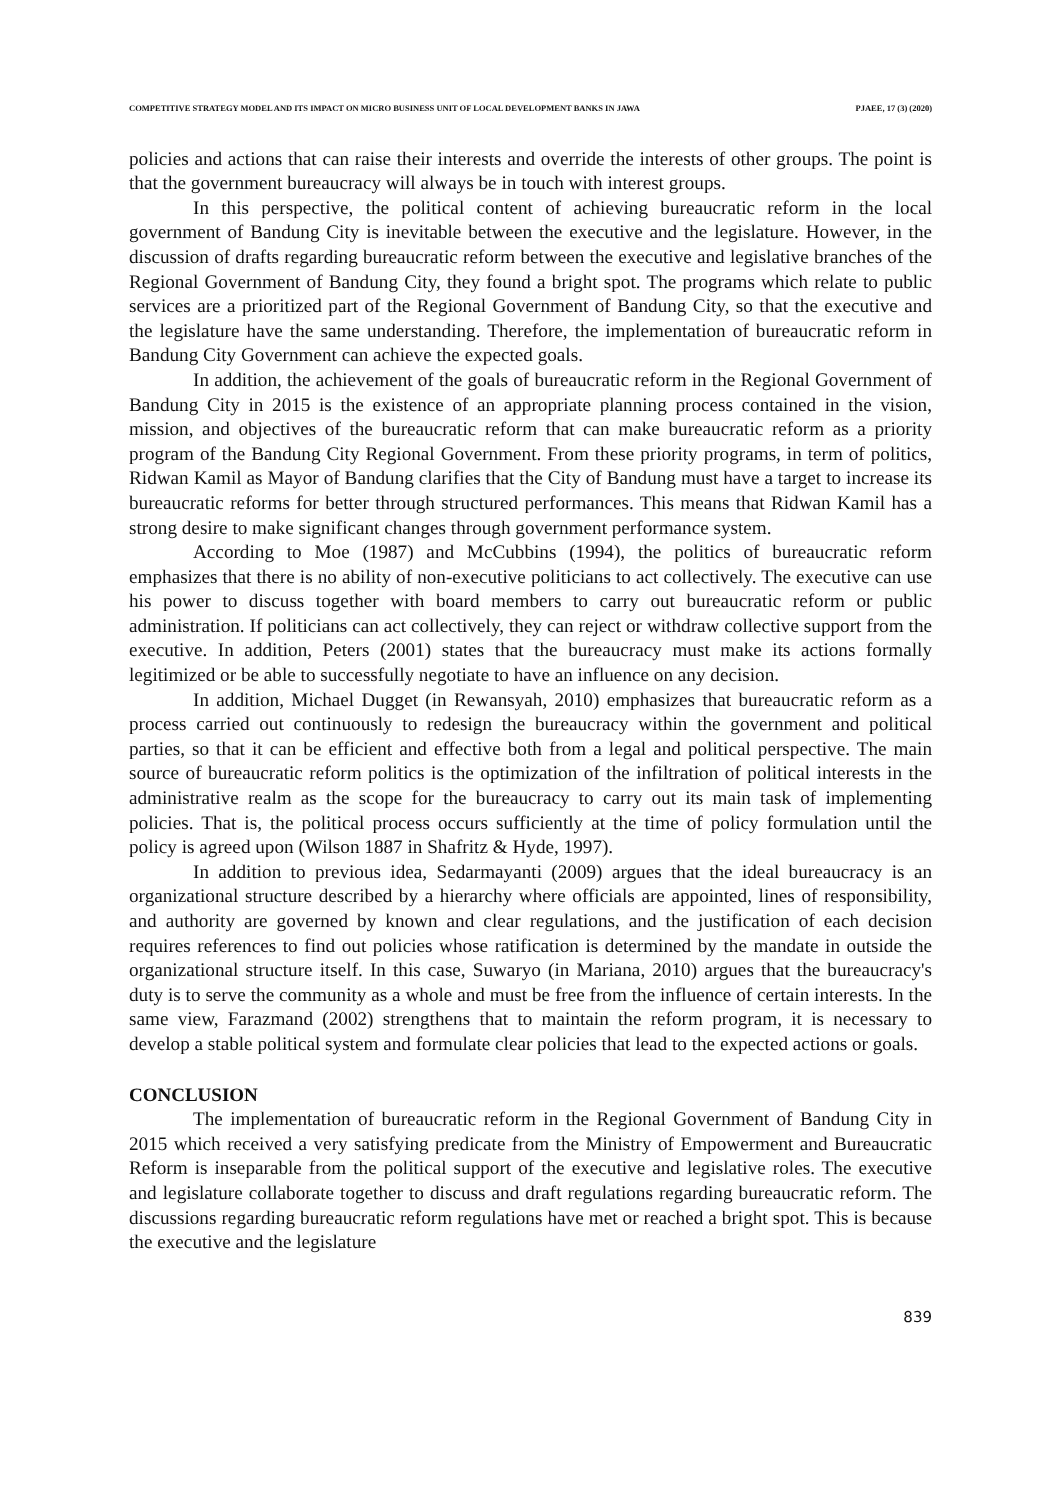COMPETITIVE STRATEGY MODEL AND ITS IMPACT ON MICRO BUSINESS UNIT OF LOCAL DEVELOPMENT BANKS IN JAWA PJAEE, 17 (3) (2020)
policies and actions that can raise their interests and override the interests of other groups. The point is that the government bureaucracy will always be in touch with interest groups.
In this perspective, the political content of achieving bureaucratic reform in the local government of Bandung City is inevitable between the executive and the legislature. However, in the discussion of drafts regarding bureaucratic reform between the executive and legislative branches of the Regional Government of Bandung City, they found a bright spot. The programs which relate to public services are a prioritized part of the Regional Government of Bandung City, so that the executive and the legislature have the same understanding. Therefore, the implementation of bureaucratic reform in Bandung City Government can achieve the expected goals.
In addition, the achievement of the goals of bureaucratic reform in the Regional Government of Bandung City in 2015 is the existence of an appropriate planning process contained in the vision, mission, and objectives of the bureaucratic reform that can make bureaucratic reform as a priority program of the Bandung City Regional Government. From these priority programs, in term of politics, Ridwan Kamil as Mayor of Bandung clarifies that the City of Bandung must have a target to increase its bureaucratic reforms for better through structured performances. This means that Ridwan Kamil has a strong desire to make significant changes through government performance system.
According to Moe (1987) and McCubbins (1994), the politics of bureaucratic reform emphasizes that there is no ability of non-executive politicians to act collectively. The executive can use his power to discuss together with board members to carry out bureaucratic reform or public administration. If politicians can act collectively, they can reject or withdraw collective support from the executive. In addition, Peters (2001) states that the bureaucracy must make its actions formally legitimized or be able to successfully negotiate to have an influence on any decision.
In addition, Michael Dugget (in Rewansyah, 2010) emphasizes that bureaucratic reform as a process carried out continuously to redesign the bureaucracy within the government and political parties, so that it can be efficient and effective both from a legal and political perspective. The main source of bureaucratic reform politics is the optimization of the infiltration of political interests in the administrative realm as the scope for the bureaucracy to carry out its main task of implementing policies. That is, the political process occurs sufficiently at the time of policy formulation until the policy is agreed upon (Wilson 1887 in Shafritz & Hyde, 1997).
In addition to previous idea, Sedarmayanti (2009) argues that the ideal bureaucracy is an organizational structure described by a hierarchy where officials are appointed, lines of responsibility, and authority are governed by known and clear regulations, and the justification of each decision requires references to find out policies whose ratification is determined by the mandate in outside the organizational structure itself. In this case, Suwaryo (in Mariana, 2010) argues that the bureaucracy's duty is to serve the community as a whole and must be free from the influence of certain interests. In the same view, Farazmand (2002) strengthens that to maintain the reform program, it is necessary to develop a stable political system and formulate clear policies that lead to the expected actions or goals.
CONCLUSION
The implementation of bureaucratic reform in the Regional Government of Bandung City in 2015 which received a very satisfying predicate from the Ministry of Empowerment and Bureaucratic Reform is inseparable from the political support of the executive and legislative roles. The executive and legislature collaborate together to discuss and draft regulations regarding bureaucratic reform. The discussions regarding bureaucratic reform regulations have met or reached a bright spot. This is because the executive and the legislature
839